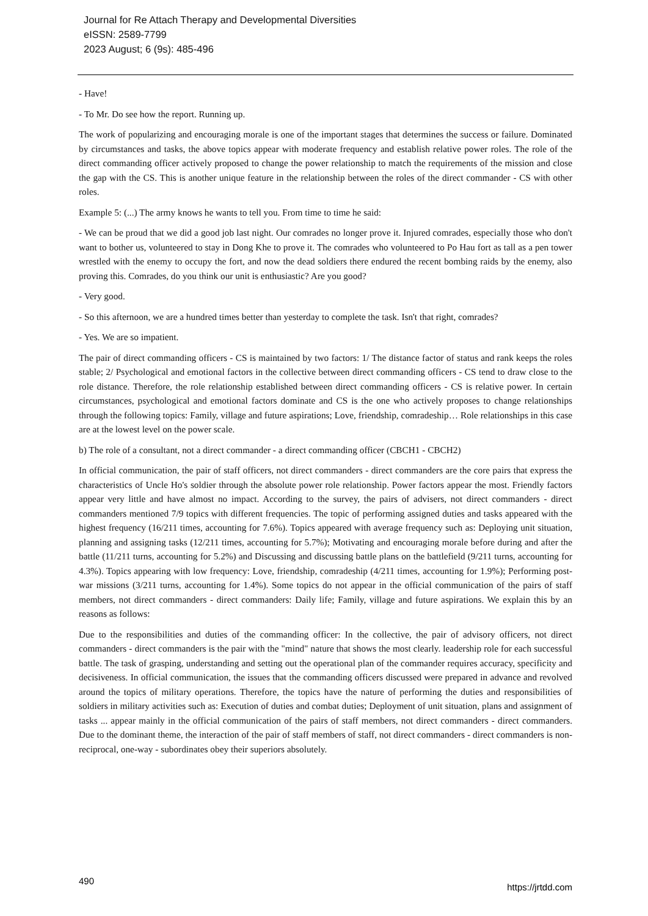Journal for Re Attach Therapy and Developmental Diversities
eISSN: 2589-7799
2023 August; 6 (9s): 485-496
- Have!
- To Mr. Do see how the report. Running up.
The work of popularizing and encouraging morale is one of the important stages that determines the success or failure. Dominated by circumstances and tasks, the above topics appear with moderate frequency and establish relative power roles. The role of the direct commanding officer actively proposed to change the power relationship to match the requirements of the mission and close the gap with the CS. This is another unique feature in the relationship between the roles of the direct commander - CS with other roles.
Example 5: (...) The army knows he wants to tell you. From time to time he said:
- We can be proud that we did a good job last night. Our comrades no longer prove it. Injured comrades, especially those who don't want to bother us, volunteered to stay in Dong Khe to prove it. The comrades who volunteered to Po Hau fort as tall as a pen tower wrestled with the enemy to occupy the fort, and now the dead soldiers there endured the recent bombing raids by the enemy, also proving this. Comrades, do you think our unit is enthusiastic? Are you good?
- Very good.
- So this afternoon, we are a hundred times better than yesterday to complete the task. Isn't that right, comrades?
- Yes. We are so impatient.
The pair of direct commanding officers - CS is maintained by two factors: 1/ The distance factor of status and rank keeps the roles stable; 2/ Psychological and emotional factors in the collective between direct commanding officers - CS tend to draw close to the role distance. Therefore, the role relationship established between direct commanding officers - CS is relative power. In certain circumstances, psychological and emotional factors dominate and CS is the one who actively proposes to change relationships through the following topics: Family, village and future aspirations; Love, friendship, comradeship… Role relationships in this case are at the lowest level on the power scale.
b) The role of a consultant, not a direct commander - a direct commanding officer (CBCH1 - CBCH2)
In official communication, the pair of staff officers, not direct commanders - direct commanders are the core pairs that express the characteristics of Uncle Ho's soldier through the absolute power role relationship. Power factors appear the most. Friendly factors appear very little and have almost no impact. According to the survey, the pairs of advisers, not direct commanders - direct commanders mentioned 7/9 topics with different frequencies. The topic of performing assigned duties and tasks appeared with the highest frequency (16/211 times, accounting for 7.6%). Topics appeared with average frequency such as: Deploying unit situation, planning and assigning tasks (12/211 times, accounting for 5.7%); Motivating and encouraging morale before during and after the battle (11/211 turns, accounting for 5.2%) and Discussing and discussing battle plans on the battlefield (9/211 turns, accounting for 4.3%). Topics appearing with low frequency: Love, friendship, comradeship (4/211 times, accounting for 1.9%); Performing post-war missions (3/211 turns, accounting for 1.4%). Some topics do not appear in the official communication of the pairs of staff members, not direct commanders - direct commanders: Daily life; Family, village and future aspirations. We explain this by an reasons as follows:
Due to the responsibilities and duties of the commanding officer: In the collective, the pair of advisory officers, not direct commanders - direct commanders is the pair with the "mind" nature that shows the most clearly. leadership role for each successful battle. The task of grasping, understanding and setting out the operational plan of the commander requires accuracy, specificity and decisiveness. In official communication, the issues that the commanding officers discussed were prepared in advance and revolved around the topics of military operations. Therefore, the topics have the nature of performing the duties and responsibilities of soldiers in military activities such as: Execution of duties and combat duties; Deployment of unit situation, plans and assignment of tasks ... appear mainly in the official communication of the pairs of staff members, not direct commanders - direct commanders. Due to the dominant theme, the interaction of the pair of staff members of staff, not direct commanders - direct commanders is non-reciprocal, one-way - subordinates obey their superiors absolutely.
490 https://jrtdd.com